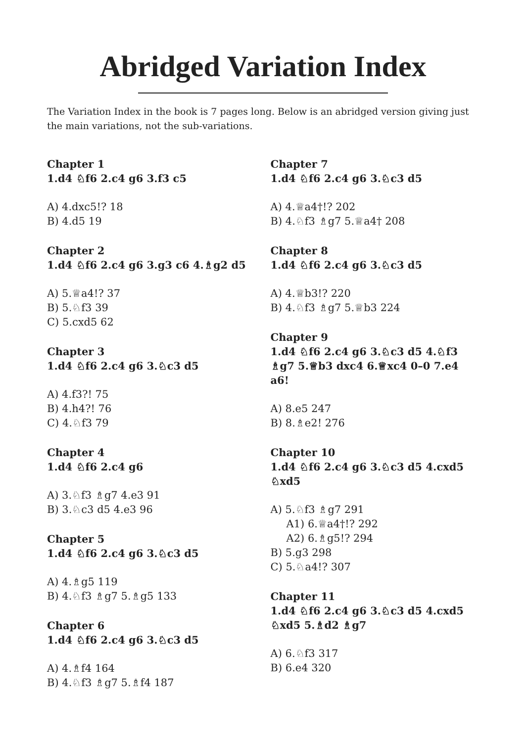Abridged Variation Index
The Variation Index in the book is 7 pages long. Below is an abridged version giving just the main variations, not the sub-variations.
Chapter 1
1.d4 ♘f6 2.c4 g6 3.f3 c5
A) 4.dxc5!? 18
B) 4.d5 19
Chapter 2
1.d4 ♘f6 2.c4 g6 3.g3 c6 4.♗g2 d5
A) 5.♕a4!? 37
B) 5.♘f3 39
C) 5.cxd5 62
Chapter 3
1.d4 ♘f6 2.c4 g6 3.♘c3 d5
A) 4.f3?! 75
B) 4.h4?! 76
C) 4.♘f3 79
Chapter 4
1.d4 ♘f6 2.c4 g6
A) 3.♘f3 ♗g7 4.e3 91
B) 3.♘c3 d5 4.e3 96
Chapter 5
1.d4 ♘f6 2.c4 g6 3.♘c3 d5
A) 4.♗g5 119
B) 4.♘f3 ♗g7 5.♗g5 133
Chapter 6
1.d4 ♘f6 2.c4 g6 3.♘c3 d5
A) 4.♗f4 164
B) 4.♘f3 ♗g7 5.♗f4 187
Chapter 7
1.d4 ♘f6 2.c4 g6 3.♘c3 d5
A) 4.♕a4†!? 202
B) 4.♘f3 ♗g7 5.♕a4† 208
Chapter 8
1.d4 ♘f6 2.c4 g6 3.♘c3 d5
A) 4.♕b3!? 220
B) 4.♘f3 ♗g7 5.♕b3 224
Chapter 9
1.d4 ♘f6 2.c4 g6 3.♘c3 d5 4.♘f3 ♗g7 5.♕b3 dxc4 6.♕xc4 0–0 7.e4 a6!
A) 8.e5 247
B) 8.♗e2! 276
Chapter 10
1.d4 ♘f6 2.c4 g6 3.♘c3 d5 4.cxd5 ♘xd5
A) 5.♘f3 ♗g7 291
A1) 6.♕a4†!? 292
A2) 6.♗g5!? 294
B) 5.g3 298
C) 5.♘a4!? 307
Chapter 11
1.d4 ♘f6 2.c4 g6 3.♘c3 d5 4.cxd5 ♘xd5 5.♗d2 ♗g7
A) 6.♘f3 317
B) 6.e4 320